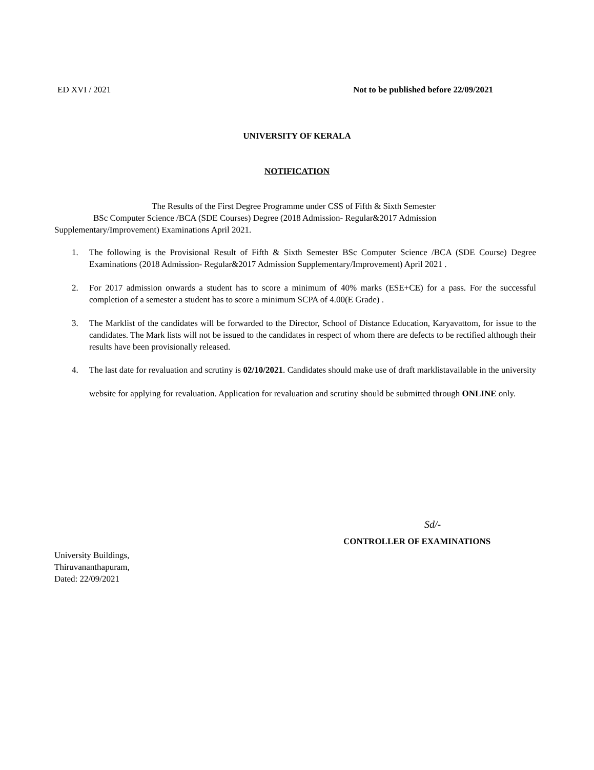ED XVI / 2021 Not to be published before 22/09/2021
UNIVERSITY OF KERALA
NOTIFICATION
The Results of the First Degree Programme under CSS of Fifth & Sixth Semester
BSc Computer Science /BCA (SDE Courses) Degree (2018 Admission- Regular&2017 Admission
Supplementary/Improvement) Examinations April 2021.
1. The following is the Provisional Result of Fifth & Sixth Semester BSc Computer Science /BCA (SDE Course) Degree Examinations (2018 Admission- Regular&2017 Admission Supplementary/Improvement) April 2021 .
2. For 2017 admission onwards a student has to score a minimum of 40% marks (ESE+CE) for a pass. For the successful completion of a semester a student has to score a minimum SCPA of 4.00(E Grade) .
3. The Marklist of the candidates will be forwarded to the Director, School of Distance Education, Karyavattom, for issue to the candidates. The Mark lists will not be issued to the candidates in respect of whom there are defects to be rectified although their results have been provisionally released.
4. The last date for revaluation and scrutiny is 02/10/2021. Candidates should make use of draft marklistavailable in the university website for applying for revaluation. Application for revaluation and scrutiny should be submitted through ONLINE only.
Sd/-
CONTROLLER OF EXAMINATIONS
University Buildings,
Thiruvananthapuram,
Dated: 22/09/2021